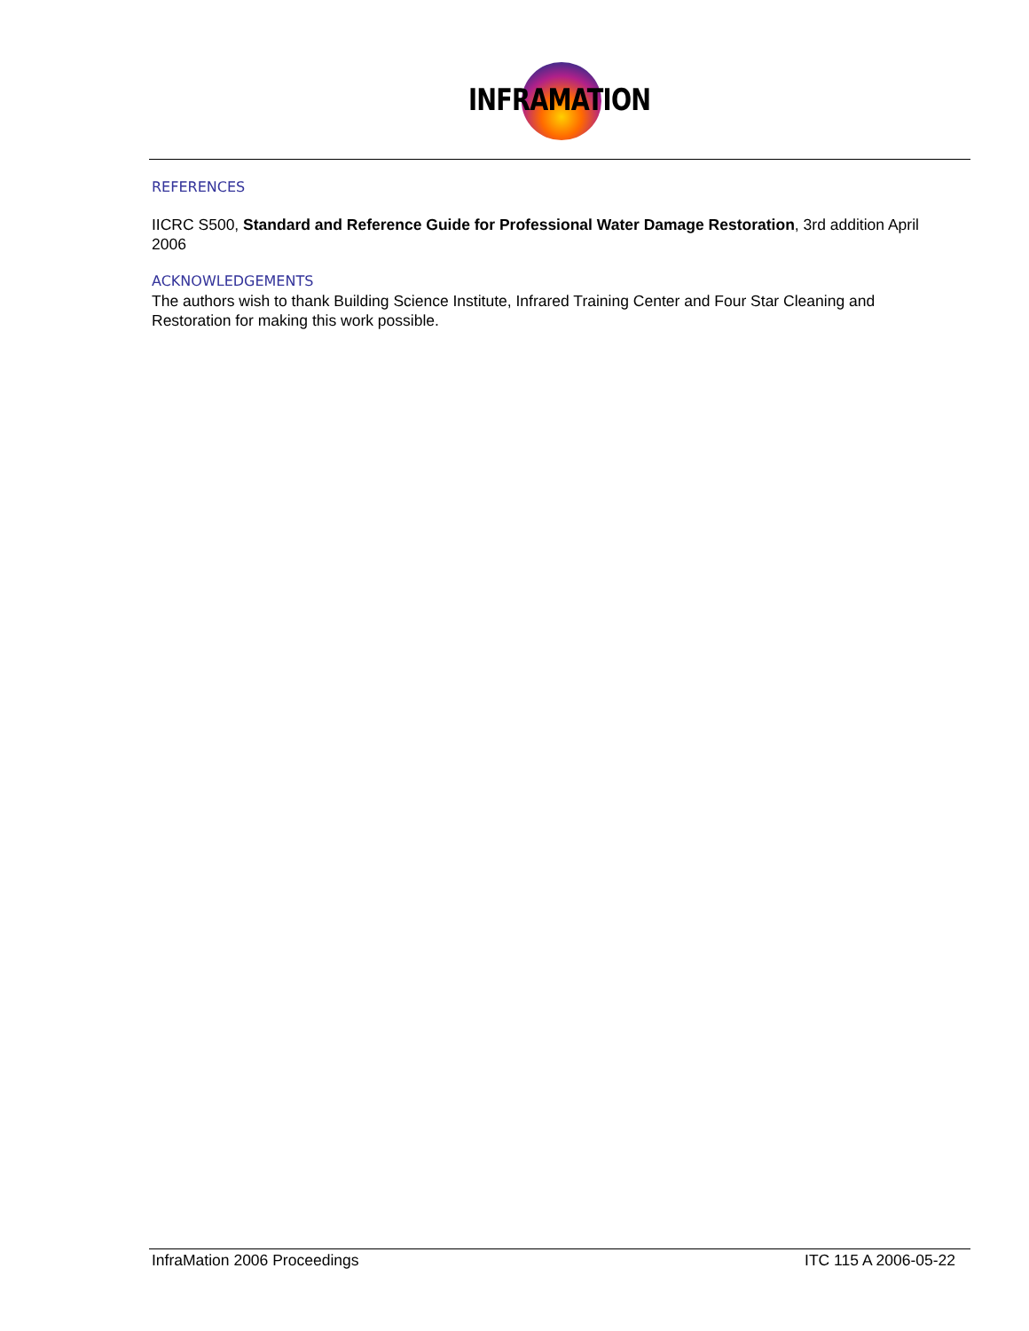INFRAMATION
REFERENCES
IICRC S500, Standard and Reference Guide for Professional Water Damage Restoration, 3rd addition April 2006
ACKNOWLEDGEMENTS
The authors wish to thank Building Science Institute, Infrared Training Center and Four Star Cleaning and Restoration for making this work possible.
InfraMation 2006 Proceedings ITC 115 A 2006-05-22